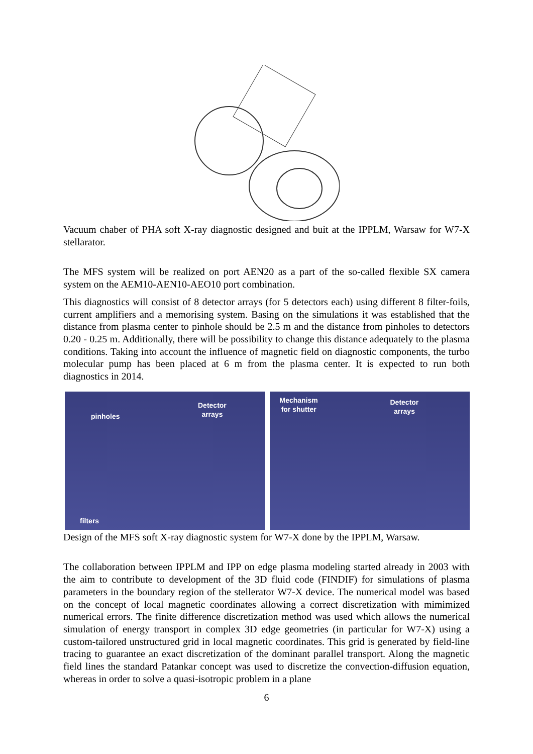Vacuum chaber of PHA soft X-ray diagnostic designed and buit at the IPPLM, Warsaw for W7-X stellarator.
The MFS system will be realized on port AEN20 as a part of the so-called flexible SX camera system on the AEM10-AEN10-AEO10 port combination.
This diagnostics will consist of 8 detector arrays (for 5 detectors each) using different 8 filter-foils, current amplifiers and a memorising system. Basing on the simulations it was established that the distance from plasma center to pinhole should be 2.5 m and the distance from pinholes to detectors 0.20 - 0.25 m. Additionally, there will be possibility to change this distance adequately to the plasma conditions. Taking into account the influence of magnetic field on diagnostic components, the turbo molecular pump has been placed at 6 m from the plasma center. It is expected to run both diagnostics in 2014.
pinholes
Detector
arrays
filters
Mechanism
for shutter
Detector
arrays
Design of the MFS soft X-ray diagnostic system for W7-X done by the IPPLM, Warsaw.
The collaboration between IPPLM and IPP on edge plasma modeling started already in 2003 with the aim to contribute to development of the 3D fluid code (FINDIF) for simulations of plasma parameters in the boundary region of the stellerator W7-X device. The numerical model was based on the concept of local magnetic coordinates allowing a correct discretization with mimimized numerical errors. The finite difference discretization method was used which allows the numerical simulation of energy transport in complex 3D edge geometries (in particular for W7-X) using a custom-tailored unstructured grid in local magnetic coordinates. This grid is generated by field-line tracing to guarantee an exact discretization of the dominant parallel transport. Along the magnetic field lines the standard Patankar concept was used to discretize the convection-diffusion equation, whereas in order to solve a quasi-isotropic problem in a plane
6